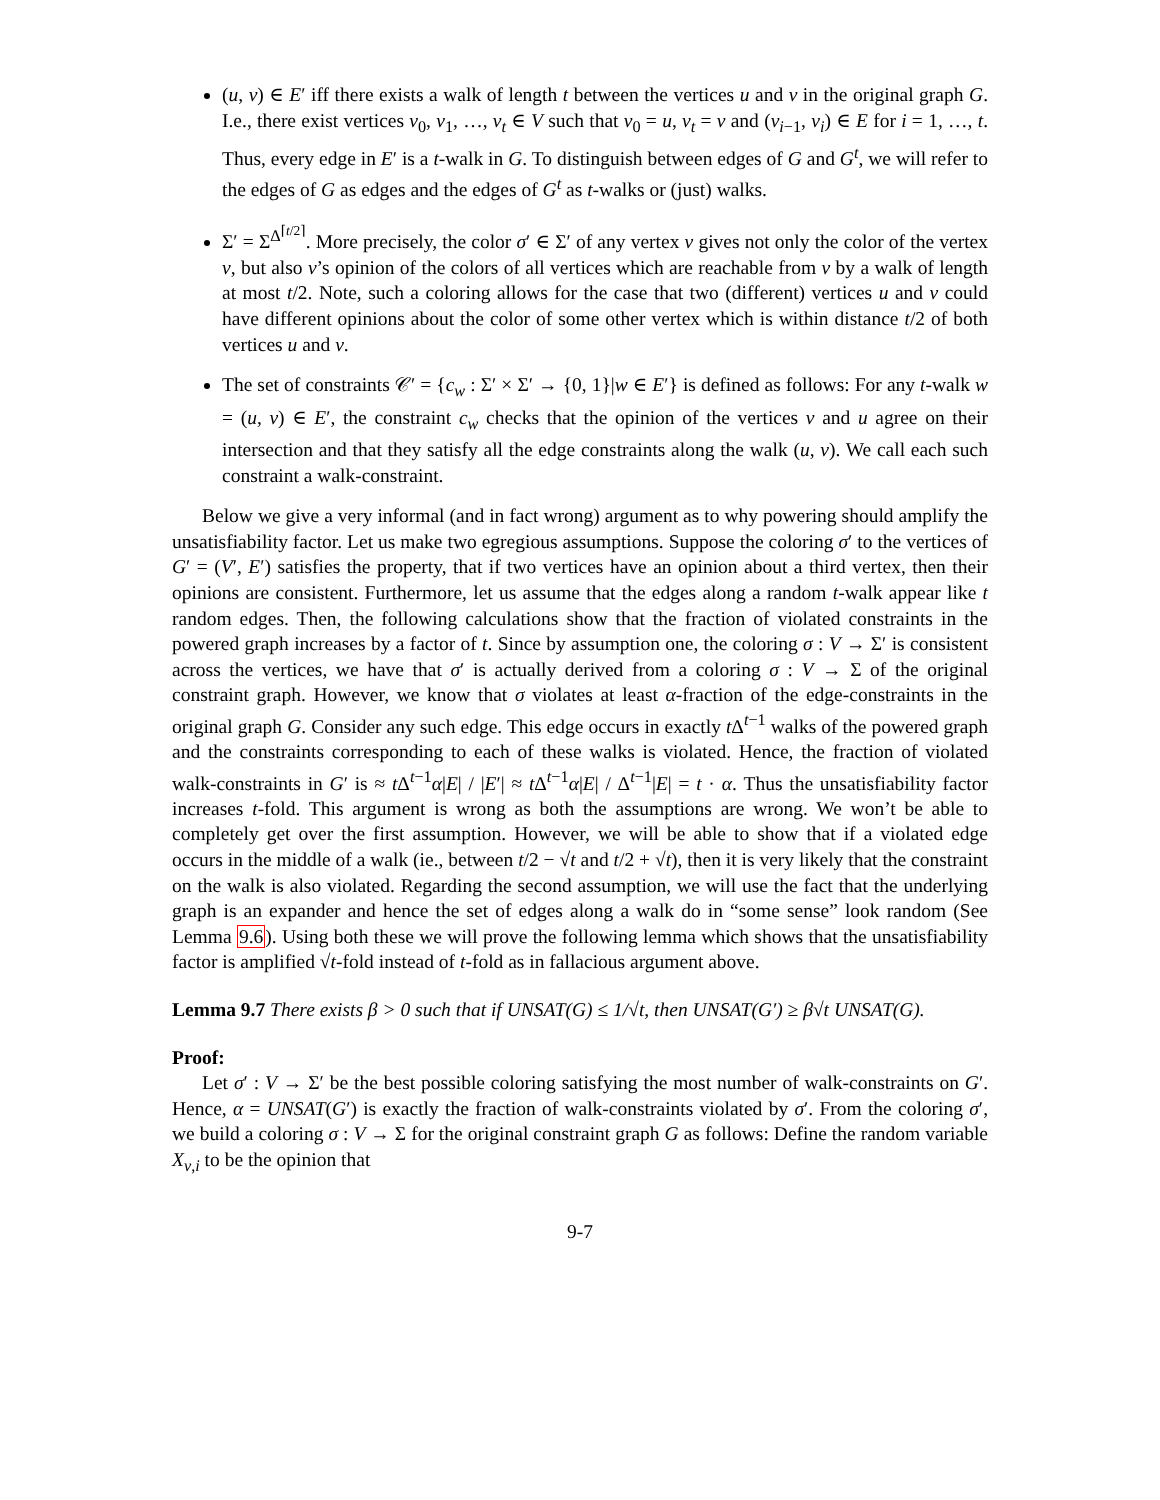(u, v) ∈ E′ iff there exists a walk of length t between the vertices u and v in the original graph G. I.e., there exist vertices v<sub>0</sub>, v<sub>1</sub>, …, v<sub>t</sub> ∈ V such that v<sub>0</sub> = u, v<sub>t</sub> = v and (v<sub>i−1</sub>, v<sub>i</sub>) ∈ E for i = 1, …, t. Thus, every edge in E′ is a t-walk in G. To distinguish between edges of G and G<sup>t</sup>, we will refer to the edges of G as edges and the edges of G<sup>t</sup> as t-walks or (just) walks.
Σ′ = Σ<sup>Δ<sup>⌈t/2⌉</sup></sup>. More precisely, the color σ′ ∈ Σ′ of any vertex v gives not only the color of the vertex v, but also v’s opinion of the colors of all vertices which are reachable from v by a walk of length at most t/2. Note, such a coloring allows for the case that two (different) vertices u and v could have different opinions about the color of some other vertex which is within distance t/2 of both vertices u and v.
The set of constraints 𝒞′ = {c<sub>w</sub> : Σ′ × Σ′ → {0, 1}|w ∈ E′} is defined as follows: For any t-walk w = (u, v) ∈ E′, the constraint c<sub>w</sub> checks that the opinion of the vertices v and u agree on their intersection and that they satisfy all the edge constraints along the walk (u, v). We call each such constraint a walk-constraint.
Below we give a very informal (and in fact wrong) argument as to why powering should amplify the unsatisfiability factor. Let us make two egregious assumptions. Suppose the coloring σ′ to the vertices of G′ = (V′, E′) satisfies the property, that if two vertices have an opinion about a third vertex, then their opinions are consistent. Furthermore, let us assume that the edges along a random t-walk appear like t random edges. Then, the following calculations show that the fraction of violated constraints in the powered graph increases by a factor of t. Since by assumption one, the coloring σ : V → Σ′ is consistent across the vertices, we have that σ′ is actually derived from a coloring σ : V → Σ of the original constraint graph. However, we know that σ violates at least α-fraction of the edge-constraints in the original graph G. Consider any such edge. This edge occurs in exactly t Δ<sup>t−1</sup> walks of the powered graph and the constraints corresponding to each of these walks is violated. Hence, the fraction of violated walk-constraints in G′ is ≈ t Δ<sup>t−1</sup>α|E| / |E′| ≈ t Δ<sup>t−1</sup>α|E| / Δ<sup>t−1</sup>|E| = t · α. Thus the unsatisfiability factor increases t-fold. This argument is wrong as both the assumptions are wrong. We won’t be able to completely get over the first assumption. However, we will be able to show that if a violated edge occurs in the middle of a walk (ie., between t/2 − √t and t/2 + √t), then it is very likely that the constraint on the walk is also violated. Regarding the second assumption, we will use the fact that the underlying graph is an expander and hence the set of edges along a walk do in “some sense” look random (See Lemma 9.6). Using both these we will prove the following lemma which shows that the unsatisfiability factor is amplified √t-fold instead of t-fold as in fallacious argument above.
Lemma 9.7 There exists β > 0 such that if UNSAT(G) ≤ 1/√t, then UNSAT(G′) ≥ β√t UNSAT(G).
Proof:
Let σ′ : V → Σ′ be the best possible coloring satisfying the most number of walk-constraints on G′. Hence, α = UNSAT(G′) is exactly the fraction of walk-constraints violated by σ′. From the coloring σ′, we build a coloring σ : V → Σ for the original constraint graph G as follows: Define the random variable X<sub>v,i</sub> to be the opinion that
9-7